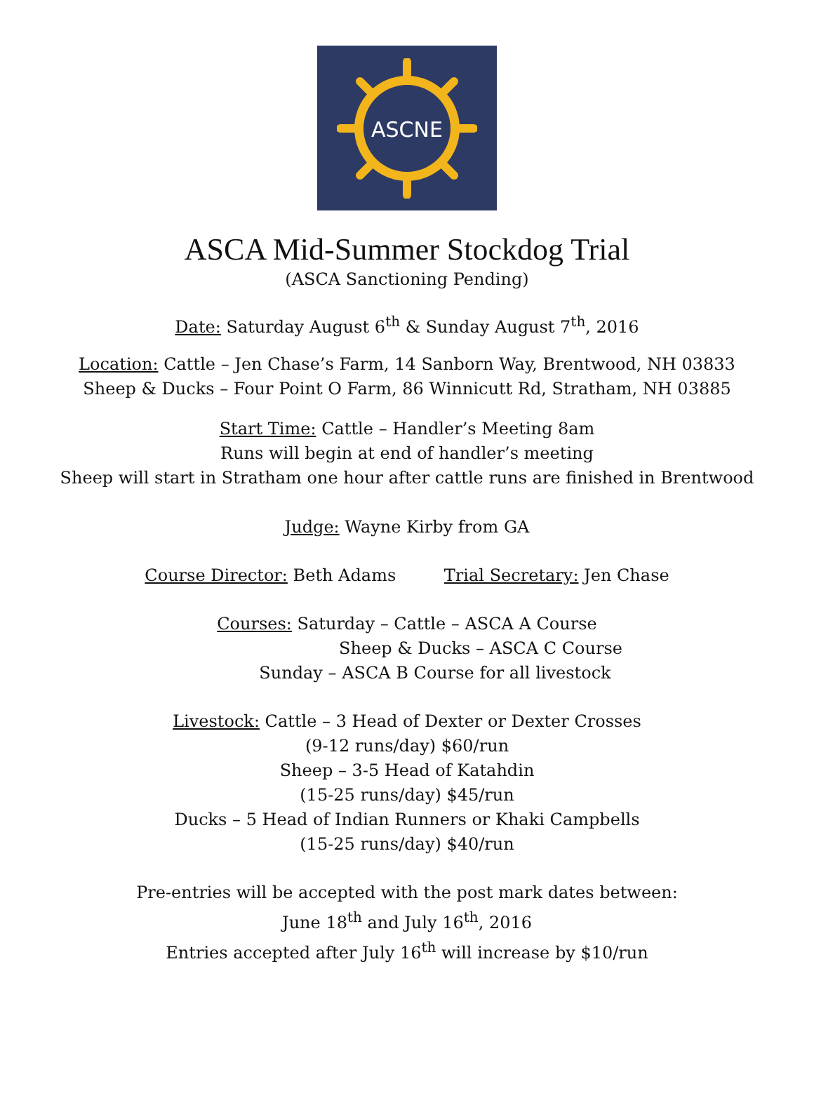ASCNE
ASCA Mid-Summer Stockdog Trial
(ASCA Sanctioning Pending)
Date: Saturday August 6<sup>th</sup> & Sunday August 7<sup>th</sup>, 2016
Location: Cattle – Jen Chase’s Farm, 14 Sanborn Way, Brentwood, NH 03833
Sheep & Ducks – Four Point O Farm, 86 Winnicutt Rd, Stratham, NH 03885
Start Time: Cattle – Handler’s Meeting 8am
Runs will begin at end of handler’s meeting
Sheep will start in Stratham one hour after cattle runs are finished in Brentwood
Judge: Wayne Kirby from GA
Course Director: Beth Adams Trial Secretary: Jen Chase
Courses: Saturday – Cattle – ASCA A Course
Sheep & Ducks – ASCA C Course
Sunday – ASCA B Course for all livestock
Livestock: Cattle – 3 Head of Dexter or Dexter Crosses
(9-12 runs/day) $60/run
Sheep – 3-5 Head of Katahdin
(15-25 runs/day) $45/run
Ducks – 5 Head of Indian Runners or Khaki Campbells
(15-25 runs/day) $40/run
Pre-entries will be accepted with the post mark dates between:
June 18<sup>th</sup> and July 16<sup>th</sup>, 2016
Entries accepted after July 16<sup>th</sup> will increase by $10/run